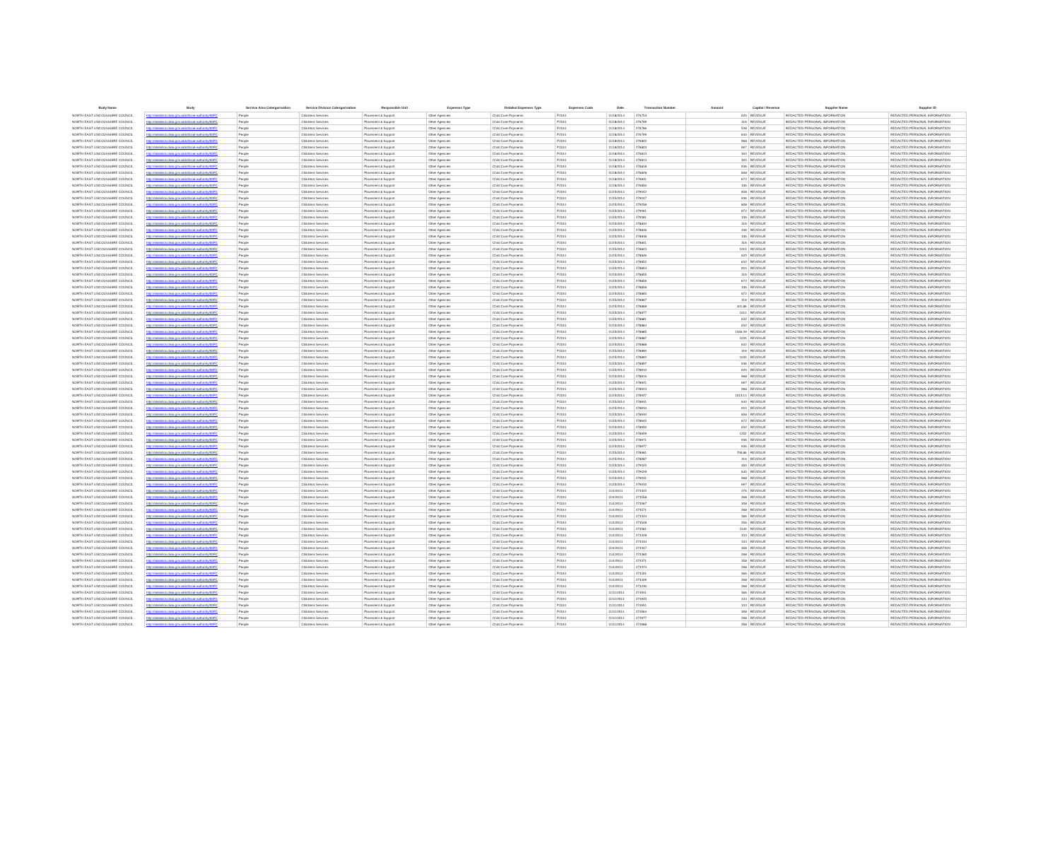| Body Name | Body | Service Area Catergorisation | Service Division Catergorisation | Responsible Unit | Expenses Type | Detailed Expenses Type | Expenses Code | Date | Transaction Number | Amount | Capital / Revenue | Supplier Name | Supplier ID |
| --- | --- | --- | --- | --- | --- | --- | --- | --- | --- | --- | --- | --- | --- |
| NORTH EAST LINCOLNSHIRE COUNCIL | http://statistics.data.gov.uk/id/local-authority/00FC | People | Childrens Services | Placement & Support | Other Agencies | Child Care Payments | PJ104 | 11/18/2014 | 276753 | 620 | REVENUE | REDACTED PERSONAL INFORMATION | REDACTED PERSONAL INFORMATION |
| NORTH EAST LINCOLNSHIRE COUNCIL | http://statistics.data.gov.uk/id/local-authority/00FC | People | Childrens Services | Placement & Support | Other Agencies | Child Care Payments | PJ104 | 11/18/2014 | 276769 | 316 | REVENUE | REDACTED PERSONAL INFORMATION | REDACTED PERSONAL INFORMATION |
| NORTH EAST LINCOLNSHIRE COUNCIL | http://statistics.data.gov.uk/id/local-authority/00FC | People | Childrens Services | Placement & Support | Other Agencies | Child Care Payments | PJ104 | 11/18/2014 | 276786 | 528 | REVENUE | REDACTED PERSONAL INFORMATION | REDACTED PERSONAL INFORMATION |
| NORTH EAST LINCOLNSHIRE COUNCIL | http://statistics.data.gov.uk/id/local-authority/00FC | People | Childrens Services | Placement & Support | Other Agencies | Child Care Payments | PJ104 | 11/18/2014 | 276799 | 640 | REVENUE | REDACTED PERSONAL INFORMATION | REDACTED PERSONAL INFORMATION |
| NORTH EAST LINCOLNSHIRE COUNCIL | http://statistics.data.gov.uk/id/local-authority/00FC | People | Childrens Services | Placement & Support | Other Agencies | Child Care Payments | PJ104 | 11/18/2014 | 276802 | 968 | REVENUE | REDACTED PERSONAL INFORMATION | REDACTED PERSONAL INFORMATION |
| NORTH EAST LINCOLNSHIRE COUNCIL | http://statistics.data.gov.uk/id/local-authority/00FC | People | Childrens Services | Placement & Support | Other Agencies | Child Care Payments | PJ104 | 11/18/2014 | 276803 | 697 | REVENUE | REDACTED PERSONAL INFORMATION | REDACTED PERSONAL INFORMATION |
| NORTH EAST LINCOLNSHIRE COUNCIL | http://statistics.data.gov.uk/id/local-authority/00FC | People | Childrens Services | Placement & Support | Other Agencies | Child Care Payments | PJ104 | 11/18/2014 | 276813 | 304 | REVENUE | REDACTED PERSONAL INFORMATION | REDACTED PERSONAL INFORMATION |
| NORTH EAST LINCOLNSHIRE COUNCIL | http://statistics.data.gov.uk/id/local-authority/00FC | People | Childrens Services | Placement & Support | Other Agencies | Child Care Payments | PJ104 | 11/18/2014 | 276813 | 304 | REVENUE | REDACTED PERSONAL INFORMATION | REDACTED PERSONAL INFORMATION |
| NORTH EAST LINCOLNSHIRE COUNCIL | http://statistics.data.gov.uk/id/local-authority/00FC | People | Childrens Services | Placement & Support | Other Agencies | Child Care Payments | PJ104 | 11/18/2014 | 276818 | 936 | REVENUE | REDACTED PERSONAL INFORMATION | REDACTED PERSONAL INFORMATION |
| NORTH EAST LINCOLNSHIRE COUNCIL | http://statistics.data.gov.uk/id/local-authority/00FC | People | Childrens Services | Placement & Support | Other Agencies | Child Care Payments | PJ104 | 11/18/2014 | 276828 | 608 | REVENUE | REDACTED PERSONAL INFORMATION | REDACTED PERSONAL INFORMATION |
| NORTH EAST LINCOLNSHIRE COUNCIL | http://statistics.data.gov.uk/id/local-authority/00FC | People | Childrens Services | Placement & Support | Other Agencies | Child Care Payments | PJ104 | 11/18/2014 | 276831 | 672 | REVENUE | REDACTED PERSONAL INFORMATION | REDACTED PERSONAL INFORMATION |
| NORTH EAST LINCOLNSHIRE COUNCIL | http://statistics.data.gov.uk/id/local-authority/00FC | People | Childrens Services | Placement & Support | Other Agencies | Child Care Payments | PJ104 | 11/18/2014 | 276850 | 336 | REVENUE | REDACTED PERSONAL INFORMATION | REDACTED PERSONAL INFORMATION |
| NORTH EAST LINCOLNSHIRE COUNCIL | http://statistics.data.gov.uk/id/local-authority/00FC | People | Childrens Services | Placement & Support | Other Agencies | Child Care Payments | PJ104 | 11/25/2014 | 279042 | 608 | REVENUE | REDACTED PERSONAL INFORMATION | REDACTED PERSONAL INFORMATION |
| NORTH EAST LINCOLNSHIRE COUNCIL | http://statistics.data.gov.uk/id/local-authority/00FC | People | Childrens Services | Placement & Support | Other Agencies | Child Care Payments | PJ104 | 11/25/2014 | 279047 | 936 | REVENUE | REDACTED PERSONAL INFORMATION | REDACTED PERSONAL INFORMATION |
| NORTH EAST LINCOLNSHIRE COUNCIL | http://statistics.data.gov.uk/id/local-authority/00FC | People | Childrens Services | Placement & Support | Other Agencies | Child Care Payments | PJ104 | 11/25/2014 | 279058 | 608 | REVENUE | REDACTED PERSONAL INFORMATION | REDACTED PERSONAL INFORMATION |
| NORTH EAST LINCOLNSHIRE COUNCIL | http://statistics.data.gov.uk/id/local-authority/00FC | People | Childrens Services | Placement & Support | Other Agencies | Child Care Payments | PJ104 | 11/25/2014 | 279061 | 672 | REVENUE | REDACTED PERSONAL INFORMATION | REDACTED PERSONAL INFORMATION |
| NORTH EAST LINCOLNSHIRE COUNCIL | http://statistics.data.gov.uk/id/local-authority/00FC | People | Childrens Services | Placement & Support | Other Agencies | Child Care Payments | PJ104 | 11/25/2014 | 279081 | 336 | REVENUE | REDACTED PERSONAL INFORMATION | REDACTED PERSONAL INFORMATION |
| NORTH EAST LINCOLNSHIRE COUNCIL | http://statistics.data.gov.uk/id/local-authority/00FC | People | Childrens Services | Placement & Support | Other Agencies | Child Care Payments | PJ104 | 11/25/2014 | 278834 | 316 | REVENUE | REDACTED PERSONAL INFORMATION | REDACTED PERSONAL INFORMATION |
| NORTH EAST LINCOLNSHIRE COUNCIL | http://statistics.data.gov.uk/id/local-authority/00FC | People | Childrens Services | Placement & Support | Other Agencies | Child Care Payments | PJ104 | 11/25/2014 | 278836 | 336 | REVENUE | REDACTED PERSONAL INFORMATION | REDACTED PERSONAL INFORMATION |
| NORTH EAST LINCOLNSHIRE COUNCIL | http://statistics.data.gov.uk/id/local-authority/00FC | People | Childrens Services | Placement & Support | Other Agencies | Child Care Payments | PJ104 | 11/25/2014 | 278838 | 336 | REVENUE | REDACTED PERSONAL INFORMATION | REDACTED PERSONAL INFORMATION |
| NORTH EAST LINCOLNSHIRE COUNCIL | http://statistics.data.gov.uk/id/local-authority/00FC | People | Childrens Services | Placement & Support | Other Agencies | Child Care Payments | PJ104 | 11/25/2014 | 278841 | 316 | REVENUE | REDACTED PERSONAL INFORMATION | REDACTED PERSONAL INFORMATION |
| NORTH EAST LINCOLNSHIRE COUNCIL | http://statistics.data.gov.uk/id/local-authority/00FC | People | Childrens Services | Placement & Support | Other Agencies | Child Care Payments | PJ104 | 11/25/2014 | 278843 | 1013 | REVENUE | REDACTED PERSONAL INFORMATION | REDACTED PERSONAL INFORMATION |
| NORTH EAST LINCOLNSHIRE COUNCIL | http://statistics.data.gov.uk/id/local-authority/00FC | People | Childrens Services | Placement & Support | Other Agencies | Child Care Payments | PJ104 | 11/25/2014 | 278846 | 620 | REVENUE | REDACTED PERSONAL INFORMATION | REDACTED PERSONAL INFORMATION |
| NORTH EAST LINCOLNSHIRE COUNCIL | http://statistics.data.gov.uk/id/local-authority/00FC | People | Childrens Services | Placement & Support | Other Agencies | Child Care Payments | PJ104 | 11/25/2014 | 278852 | 632 | REVENUE | REDACTED PERSONAL INFORMATION | REDACTED PERSONAL INFORMATION |
| NORTH EAST LINCOLNSHIRE COUNCIL | http://statistics.data.gov.uk/id/local-authority/00FC | People | Childrens Services | Placement & Support | Other Agencies | Child Care Payments | PJ104 | 11/25/2014 | 278854 | 924 | REVENUE | REDACTED PERSONAL INFORMATION | REDACTED PERSONAL INFORMATION |
| NORTH EAST LINCOLNSHIRE COUNCIL | http://statistics.data.gov.uk/id/local-authority/00FC | People | Childrens Services | Placement & Support | Other Agencies | Child Care Payments | PJ104 | 11/25/2014 | 278855 | 316 | REVENUE | REDACTED PERSONAL INFORMATION | REDACTED PERSONAL INFORMATION |
| NORTH EAST LINCOLNSHIRE COUNCIL | http://statistics.data.gov.uk/id/local-authority/00FC | People | Childrens Services | Placement & Support | Other Agencies | Child Care Payments | PJ104 | 11/25/2014 | 278856 | 672 | REVENUE | REDACTED PERSONAL INFORMATION | REDACTED PERSONAL INFORMATION |
| NORTH EAST LINCOLNSHIRE COUNCIL | http://statistics.data.gov.uk/id/local-authority/00FC | People | Childrens Services | Placement & Support | Other Agencies | Child Care Payments | PJ104 | 11/25/2014 | 278858 | 336 | REVENUE | REDACTED PERSONAL INFORMATION | REDACTED PERSONAL INFORMATION |
| NORTH EAST LINCOLNSHIRE COUNCIL | http://statistics.data.gov.uk/id/local-authority/00FC | People | Childrens Services | Placement & Support | Other Agencies | Child Care Payments | PJ104 | 11/25/2014 | 278865 | 672 | REVENUE | REDACTED PERSONAL INFORMATION | REDACTED PERSONAL INFORMATION |
| NORTH EAST LINCOLNSHIRE COUNCIL | http://statistics.data.gov.uk/id/local-authority/00FC | People | Childrens Services | Placement & Support | Other Agencies | Child Care Payments | PJ104 | 11/25/2014 | 278867 | 316 | REVENUE | REDACTED PERSONAL INFORMATION | REDACTED PERSONAL INFORMATION |
| NORTH EAST LINCOLNSHIRE COUNCIL | http://statistics.data.gov.uk/id/local-authority/00FC | People | Childrens Services | Placement & Support | Other Agencies | Child Care Payments | PJ104 | 11/25/2014 | 278868 | 401.86 | REVENUE | REDACTED PERSONAL INFORMATION | REDACTED PERSONAL INFORMATION |
| NORTH EAST LINCOLNSHIRE COUNCIL | http://statistics.data.gov.uk/id/local-authority/00FC | People | Childrens Services | Placement & Support | Other Agencies | Child Care Payments | PJ104 | 11/25/2014 | 278877 | 1013 | REVENUE | REDACTED PERSONAL INFORMATION | REDACTED PERSONAL INFORMATION |
| NORTH EAST LINCOLNSHIRE COUNCIL | http://statistics.data.gov.uk/id/local-authority/00FC | People | Childrens Services | Placement & Support | Other Agencies | Child Care Payments | PJ104 | 11/25/2014 | 278881 | 632 | REVENUE | REDACTED PERSONAL INFORMATION | REDACTED PERSONAL INFORMATION |
| NORTH EAST LINCOLNSHIRE COUNCIL | http://statistics.data.gov.uk/id/local-authority/00FC | People | Childrens Services | Placement & Support | Other Agencies | Child Care Payments | PJ104 | 11/25/2014 | 278884 | 632 | REVENUE | REDACTED PERSONAL INFORMATION | REDACTED PERSONAL INFORMATION |
| NORTH EAST LINCOLNSHIRE COUNCIL | http://statistics.data.gov.uk/id/local-authority/00FC | People | Childrens Services | Placement & Support | Other Agencies | Child Care Payments | PJ104 | 11/25/2014 | 278885 | 1346.29 | REVENUE | REDACTED PERSONAL INFORMATION | REDACTED PERSONAL INFORMATION |
| NORTH EAST LINCOLNSHIRE COUNCIL | http://statistics.data.gov.uk/id/local-authority/00FC | People | Childrens Services | Placement & Support | Other Agencies | Child Care Payments | PJ104 | 11/25/2014 | 278887 | 1033 | REVENUE | REDACTED PERSONAL INFORMATION | REDACTED PERSONAL INFORMATION |
| NORTH EAST LINCOLNSHIRE COUNCIL | http://statistics.data.gov.uk/id/local-authority/00FC | People | Childrens Services | Placement & Support | Other Agencies | Child Care Payments | PJ104 | 11/25/2014 | 278888 | 632 | REVENUE | REDACTED PERSONAL INFORMATION | REDACTED PERSONAL INFORMATION |
| NORTH EAST LINCOLNSHIRE COUNCIL | http://statistics.data.gov.uk/id/local-authority/00FC | People | Childrens Services | Placement & Support | Other Agencies | Child Care Payments | PJ104 | 11/25/2014 | 278890 | 316 | REVENUE | REDACTED PERSONAL INFORMATION | REDACTED PERSONAL INFORMATION |
| NORTH EAST LINCOLNSHIRE COUNCIL | http://statistics.data.gov.uk/id/local-authority/00FC | People | Childrens Services | Placement & Support | Other Agencies | Child Care Payments | PJ104 | 11/25/2014 | 278892 | 1033 | REVENUE | REDACTED PERSONAL INFORMATION | REDACTED PERSONAL INFORMATION |
| NORTH EAST LINCOLNSHIRE COUNCIL | http://statistics.data.gov.uk/id/local-authority/00FC | People | Childrens Services | Placement & Support | Other Agencies | Child Care Payments | PJ104 | 11/25/2014 | 278897 | 936 | REVENUE | REDACTED PERSONAL INFORMATION | REDACTED PERSONAL INFORMATION |
| NORTH EAST LINCOLNSHIRE COUNCIL | http://statistics.data.gov.uk/id/local-authority/00FC | People | Childrens Services | Placement & Support | Other Agencies | Child Care Payments | PJ104 | 11/25/2014 | 278910 | 620 | REVENUE | REDACTED PERSONAL INFORMATION | REDACTED PERSONAL INFORMATION |
| NORTH EAST LINCOLNSHIRE COUNCIL | http://statistics.data.gov.uk/id/local-authority/00FC | People | Childrens Services | Placement & Support | Other Agencies | Child Care Payments | PJ104 | 11/25/2014 | 278916 | 968 | REVENUE | REDACTED PERSONAL INFORMATION | REDACTED PERSONAL INFORMATION |
| NORTH EAST LINCOLNSHIRE COUNCIL | http://statistics.data.gov.uk/id/local-authority/00FC | People | Childrens Services | Placement & Support | Other Agencies | Child Care Payments | PJ104 | 11/25/2014 | 278921 | 697 | REVENUE | REDACTED PERSONAL INFORMATION | REDACTED PERSONAL INFORMATION |
| NORTH EAST LINCOLNSHIRE COUNCIL | http://statistics.data.gov.uk/id/local-authority/00FC | People | Childrens Services | Placement & Support | Other Agencies | Child Care Payments | PJ104 | 11/25/2014 | 278923 | 968 | REVENUE | REDACTED PERSONAL INFORMATION | REDACTED PERSONAL INFORMATION |
| NORTH EAST LINCOLNSHIRE COUNCIL | http://statistics.data.gov.uk/id/local-authority/00FC | People | Childrens Services | Placement & Support | Other Agencies | Child Care Payments | PJ104 | 11/25/2014 | 278927 | 1013.14 | REVENUE | REDACTED PERSONAL INFORMATION | REDACTED PERSONAL INFORMATION |
| NORTH EAST LINCOLNSHIRE COUNCIL | http://statistics.data.gov.uk/id/local-authority/00FC | People | Childrens Services | Placement & Support | Other Agencies | Child Care Payments | PJ104 | 11/25/2014 | 278931 | 640 | REVENUE | REDACTED PERSONAL INFORMATION | REDACTED PERSONAL INFORMATION |
| NORTH EAST LINCOLNSHIRE COUNCIL | http://statistics.data.gov.uk/id/local-authority/00FC | People | Childrens Services | Placement & Support | Other Agencies | Child Care Payments | PJ104 | 11/25/2014 | 278934 | 924 | REVENUE | REDACTED PERSONAL INFORMATION | REDACTED PERSONAL INFORMATION |
| NORTH EAST LINCOLNSHIRE COUNCIL | http://statistics.data.gov.uk/id/local-authority/00FC | People | Childrens Services | Placement & Support | Other Agencies | Child Care Payments | PJ104 | 11/25/2014 | 278940 | 608 | REVENUE | REDACTED PERSONAL INFORMATION | REDACTED PERSONAL INFORMATION |
| NORTH EAST LINCOLNSHIRE COUNCIL | http://statistics.data.gov.uk/id/local-authority/00FC | People | Childrens Services | Placement & Support | Other Agencies | Child Care Payments | PJ104 | 11/25/2014 | 278945 | 672 | REVENUE | REDACTED PERSONAL INFORMATION | REDACTED PERSONAL INFORMATION |
| NORTH EAST LINCOLNSHIRE COUNCIL | http://statistics.data.gov.uk/id/local-authority/00FC | People | Childrens Services | Placement & Support | Other Agencies | Child Care Payments | PJ104 | 11/25/2014 | 278950 | 632 | REVENUE | REDACTED PERSONAL INFORMATION | REDACTED PERSONAL INFORMATION |
| NORTH EAST LINCOLNSHIRE COUNCIL | http://statistics.data.gov.uk/id/local-authority/00FC | People | Childrens Services | Placement & Support | Other Agencies | Child Care Payments | PJ104 | 11/25/2014 | 278959 | 1252 | REVENUE | REDACTED PERSONAL INFORMATION | REDACTED PERSONAL INFORMATION |
| NORTH EAST LINCOLNSHIRE COUNCIL | http://statistics.data.gov.uk/id/local-authority/00FC | People | Childrens Services | Placement & Support | Other Agencies | Child Care Payments | PJ104 | 11/25/2014 | 278971 | 936 | REVENUE | REDACTED PERSONAL INFORMATION | REDACTED PERSONAL INFORMATION |
| NORTH EAST LINCOLNSHIRE COUNCIL | http://statistics.data.gov.uk/id/local-authority/00FC | People | Childrens Services | Placement & Support | Other Agencies | Child Care Payments | PJ104 | 11/25/2014 | 278977 | 936 | REVENUE | REDACTED PERSONAL INFORMATION | REDACTED PERSONAL INFORMATION |
| NORTH EAST LINCOLNSHIRE COUNCIL | http://statistics.data.gov.uk/id/local-authority/00FC | People | Childrens Services | Placement & Support | Other Agencies | Child Care Payments | PJ104 | 11/25/2014 | 278981 | 706.86 | REVENUE | REDACTED PERSONAL INFORMATION | REDACTED PERSONAL INFORMATION |
| NORTH EAST LINCOLNSHIRE COUNCIL | http://statistics.data.gov.uk/id/local-authority/00FC | People | Childrens Services | Placement & Support | Other Agencies | Child Care Payments | PJ104 | 11/25/2014 | 278987 | 316 | REVENUE | REDACTED PERSONAL INFORMATION | REDACTED PERSONAL INFORMATION |
| NORTH EAST LINCOLNSHIRE COUNCIL | http://statistics.data.gov.uk/id/local-authority/00FC | People | Childrens Services | Placement & Support | Other Agencies | Child Care Payments | PJ104 | 11/25/2014 | 279025 | 460 | REVENUE | REDACTED PERSONAL INFORMATION | REDACTED PERSONAL INFORMATION |
| NORTH EAST LINCOLNSHIRE COUNCIL | http://statistics.data.gov.uk/id/local-authority/00FC | People | Childrens Services | Placement & Support | Other Agencies | Child Care Payments | PJ104 | 11/25/2014 | 279028 | 640 | REVENUE | REDACTED PERSONAL INFORMATION | REDACTED PERSONAL INFORMATION |
| NORTH EAST LINCOLNSHIRE COUNCIL | http://statistics.data.gov.uk/id/local-authority/00FC | People | Childrens Services | Placement & Support | Other Agencies | Child Care Payments | PJ104 | 11/25/2014 | 279031 | 968 | REVENUE | REDACTED PERSONAL INFORMATION | REDACTED PERSONAL INFORMATION |
| NORTH EAST LINCOLNSHIRE COUNCIL | http://statistics.data.gov.uk/id/local-authority/00FC | People | Childrens Services | Placement & Support | Other Agencies | Child Care Payments | PJ104 | 11/25/2014 | 279032 | 697 | REVENUE | REDACTED PERSONAL INFORMATION | REDACTED PERSONAL INFORMATION |
| NORTH EAST LINCOLNSHIRE COUNCIL | http://statistics.data.gov.uk/id/local-authority/00FC | People | Childrens Services | Placement & Support | Other Agencies | Child Care Payments | PJ104 | 11/4/2014 | 273322 | 276 | REVENUE | REDACTED PERSONAL INFORMATION | REDACTED PERSONAL INFORMATION |
| NORTH EAST LINCOLNSHIRE COUNCIL | http://statistics.data.gov.uk/id/local-authority/00FC | People | Childrens Services | Placement & Support | Other Agencies | Child Care Payments | PJ104 | 11/4/2014 | 273558 | 268 | REVENUE | REDACTED PERSONAL INFORMATION | REDACTED PERSONAL INFORMATION |
| NORTH EAST LINCOLNSHIRE COUNCIL | http://statistics.data.gov.uk/id/local-authority/00FC | People | Childrens Services | Placement & Support | Other Agencies | Child Care Payments | PJ104 | 11/4/2014 | 273567 | 308 | REVENUE | REDACTED PERSONAL INFORMATION | REDACTED PERSONAL INFORMATION |
| NORTH EAST LINCOLNSHIRE COUNCIL | http://statistics.data.gov.uk/id/local-authority/00FC | People | Childrens Services | Placement & Support | Other Agencies | Child Care Payments | PJ104 | 11/4/2014 | 273571 | 268 | REVENUE | REDACTED PERSONAL INFORMATION | REDACTED PERSONAL INFORMATION |
| NORTH EAST LINCOLNSHIRE COUNCIL | http://statistics.data.gov.uk/id/local-authority/00FC | People | Childrens Services | Placement & Support | Other Agencies | Child Care Payments | PJ104 | 11/4/2014 | 273324 | 366 | REVENUE | REDACTED PERSONAL INFORMATION | REDACTED PERSONAL INFORMATION |
| NORTH EAST LINCOLNSHIRE COUNCIL | http://statistics.data.gov.uk/id/local-authority/00FC | People | Childrens Services | Placement & Support | Other Agencies | Child Care Payments | PJ104 | 11/4/2014 | 273548 | 256 | REVENUE | REDACTED PERSONAL INFORMATION | REDACTED PERSONAL INFORMATION |
| NORTH EAST LINCOLNSHIRE COUNCIL | http://statistics.data.gov.uk/id/local-authority/00FC | People | Childrens Services | Placement & Support | Other Agencies | Child Care Payments | PJ104 | 11/4/2014 | 273581 | 1540 | REVENUE | REDACTED PERSONAL INFORMATION | REDACTED PERSONAL INFORMATION |
| NORTH EAST LINCOLNSHIRE COUNCIL | http://statistics.data.gov.uk/id/local-authority/00FC | People | Childrens Services | Placement & Support | Other Agencies | Child Care Payments | PJ104 | 11/4/2014 | 273328 | 333 | REVENUE | REDACTED PERSONAL INFORMATION | REDACTED PERSONAL INFORMATION |
| NORTH EAST LINCOLNSHIRE COUNCIL | http://statistics.data.gov.uk/id/local-authority/00FC | People | Childrens Services | Placement & Support | Other Agencies | Child Care Payments | PJ104 | 11/4/2014 | 273334 | 333 | REVENUE | REDACTED PERSONAL INFORMATION | REDACTED PERSONAL INFORMATION |
| NORTH EAST LINCOLNSHIRE COUNCIL | http://statistics.data.gov.uk/id/local-authority/00FC | People | Childrens Services | Placement & Support | Other Agencies | Child Care Payments | PJ104 | 11/4/2014 | 273347 | 308 | REVENUE | REDACTED PERSONAL INFORMATION | REDACTED PERSONAL INFORMATION |
| NORTH EAST LINCOLNSHIRE COUNCIL | http://statistics.data.gov.uk/id/local-authority/00FC | People | Childrens Services | Placement & Support | Other Agencies | Child Care Payments | PJ104 | 11/4/2014 | 273360 | 268 | REVENUE | REDACTED PERSONAL INFORMATION | REDACTED PERSONAL INFORMATION |
| NORTH EAST LINCOLNSHIRE COUNCIL | http://statistics.data.gov.uk/id/local-authority/00FC | People | Childrens Services | Placement & Support | Other Agencies | Child Care Payments | PJ104 | 11/4/2014 | 273371 | 358 | REVENUE | REDACTED PERSONAL INFORMATION | REDACTED PERSONAL INFORMATION |
| NORTH EAST LINCOLNSHIRE COUNCIL | http://statistics.data.gov.uk/id/local-authority/00FC | People | Childrens Services | Placement & Support | Other Agencies | Child Care Payments | PJ104 | 11/4/2014 | 273374 | 268 | REVENUE | REDACTED PERSONAL INFORMATION | REDACTED PERSONAL INFORMATION |
| NORTH EAST LINCOLNSHIRE COUNCIL | http://statistics.data.gov.uk/id/local-authority/00FC | People | Childrens Services | Placement & Support | Other Agencies | Child Care Payments | PJ104 | 11/4/2014 | 273401 | 366 | REVENUE | REDACTED PERSONAL INFORMATION | REDACTED PERSONAL INFORMATION |
| NORTH EAST LINCOLNSHIRE COUNCIL | http://statistics.data.gov.uk/id/local-authority/00FC | People | Childrens Services | Placement & Support | Other Agencies | Child Care Payments | PJ104 | 11/4/2014 | 273409 | 268 | REVENUE | REDACTED PERSONAL INFORMATION | REDACTED PERSONAL INFORMATION |
| NORTH EAST LINCOLNSHIRE COUNCIL | http://statistics.data.gov.uk/id/local-authority/00FC | People | Childrens Services | Placement & Support | Other Agencies | Child Care Payments | PJ104 | 11/4/2014 | 273430 | 268 | REVENUE | REDACTED PERSONAL INFORMATION | REDACTED PERSONAL INFORMATION |
| NORTH EAST LINCOLNSHIRE COUNCIL | http://statistics.data.gov.uk/id/local-authority/00FC | People | Childrens Services | Placement & Support | Other Agencies | Child Care Payments | PJ104 | 11/11/2014 | 274941 | 366 | REVENUE | REDACTED PERSONAL INFORMATION | REDACTED PERSONAL INFORMATION |
| NORTH EAST LINCOLNSHIRE COUNCIL | http://statistics.data.gov.uk/id/local-authority/00FC | People | Childrens Services | Placement & Support | Other Agencies | Child Care Payments | PJ104 | 11/11/2014 | 274945 | 333 | REVENUE | REDACTED PERSONAL INFORMATION | REDACTED PERSONAL INFORMATION |
| NORTH EAST LINCOLNSHIRE COUNCIL | http://statistics.data.gov.uk/id/local-authority/00FC | People | Childrens Services | Placement & Support | Other Agencies | Child Care Payments | PJ104 | 11/11/2014 | 274951 | 333 | REVENUE | REDACTED PERSONAL INFORMATION | REDACTED PERSONAL INFORMATION |
| NORTH EAST LINCOLNSHIRE COUNCIL | http://statistics.data.gov.uk/id/local-authority/00FC | People | Childrens Services | Placement & Support | Other Agencies | Child Care Payments | PJ104 | 11/11/2014 | 274964 | 308 | REVENUE | REDACTED PERSONAL INFORMATION | REDACTED PERSONAL INFORMATION |
| NORTH EAST LINCOLNSHIRE COUNCIL | http://statistics.data.gov.uk/id/local-authority/00FC | People | Childrens Services | Placement & Support | Other Agencies | Child Care Payments | PJ104 | 11/11/2014 | 274977 | 268 | REVENUE | REDACTED PERSONAL INFORMATION | REDACTED PERSONAL INFORMATION |
| NORTH EAST LINCOLNSHIRE COUNCIL | http://statistics.data.gov.uk/id/local-authority/00FC | People | Childrens Services | Placement & Support | Other Agencies | Child Care Payments | PJ104 | 11/11/2014 | 274988 | 358 | REVENUE | REDACTED PERSONAL INFORMATION | REDACTED PERSONAL INFORMATION |